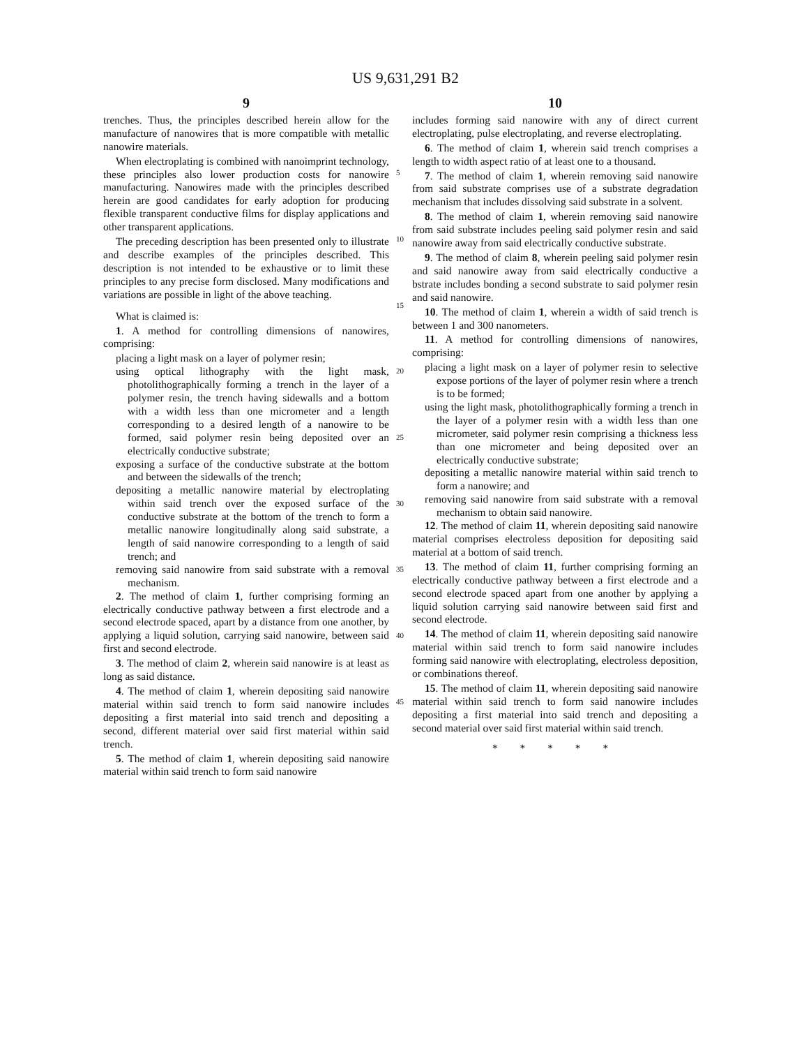US 9,631,291 B2
9
trenches. Thus, the principles described herein allow for the manufacture of nanowires that is more compatible with metallic nanowire materials.
When electroplating is combined with nanoimprint technology, these principles also lower production costs for nanowire manufacturing. Nanowires made with the principles described herein are good candidates for early adoption for producing flexible transparent conductive films for display applications and other transparent applications.
The preceding description has been presented only to illustrate and describe examples of the principles described. This description is not intended to be exhaustive or to limit these principles to any precise form disclosed. Many modifications and variations are possible in light of the above teaching.
What is claimed is:
1. A method for controlling dimensions of nanowires, comprising:
placing a light mask on a layer of polymer resin;
using optical lithography with the light mask, photolithographically forming a trench in the layer of a polymer resin, the trench having sidewalls and a bottom with a width less than one micrometer and a length corresponding to a desired length of a nanowire to be formed, said polymer resin being deposited over an electrically conductive substrate;
exposing a surface of the conductive substrate at the bottom and between the sidewalls of the trench;
depositing a metallic nanowire material by electroplating within said trench over the exposed surface of the conductive substrate at the bottom of the trench to form a metallic nanowire longitudinally along said substrate, a length of said nanowire corresponding to a length of said trench; and
removing said nanowire from said substrate with a removal mechanism.
2. The method of claim 1, further comprising forming an electrically conductive pathway between a first electrode and a second electrode spaced, apart by a distance from one another, by applying a liquid solution, carrying said nanowire, between said first and second electrode.
3. The method of claim 2, wherein said nanowire is at least as long as said distance.
4. The method of claim 1, wherein depositing said nanowire material within said trench to form said nanowire includes depositing a first material into said trench and depositing a second, different material over said first material within said trench.
5. The method of claim 1, wherein depositing said nanowire material within said trench to form said nanowire
10
includes forming said nanowire with any of direct current electroplating, pulse electroplating, and reverse electroplating.
6. The method of claim 1, wherein said trench comprises a length to width aspect ratio of at least one to a thousand.
7. The method of claim 1, wherein removing said nanowire from said substrate comprises use of a substrate degradation mechanism that includes dissolving said substrate in a solvent.
8. The method of claim 1, wherein removing said nanowire from said substrate includes peeling said polymer resin and said nanowire away from said electrically conductive substrate.
9. The method of claim 8, wherein peeling said polymer resin and said nanowire away from said electrically conductive a bstrate includes bonding a second substrate to said polymer resin and said nanowire.
10. The method of claim 1, wherein a width of said trench is between 1 and 300 nanometers.
11. A method for controlling dimensions of nanowires, comprising:
placing a light mask on a layer of polymer resin to selective expose portions of the layer of polymer resin where a trench is to be formed;
using the light mask, photolithographically forming a trench in the layer of a polymer resin with a width less than one micrometer, said polymer resin comprising a thickness less than one micrometer and being deposited over an electrically conductive substrate;
depositing a metallic nanowire material within said trench to form a nanowire; and
removing said nanowire from said substrate with a removal mechanism to obtain said nanowire.
12. The method of claim 11, wherein depositing said nanowire material comprises electroless deposition for depositing said material at a bottom of said trench.
13. The method of claim 11, further comprising forming an electrically conductive pathway between a first electrode and a second electrode spaced apart from one another by applying a liquid solution carrying said nanowire between said first and second electrode.
14. The method of claim 11, wherein depositing said nanowire material within said trench to form said nanowire includes forming said nanowire with electroplating, electroless deposition, or combinations thereof.
15. The method of claim 11, wherein depositing said nanowire material within said trench to form said nanowire includes depositing a first material into said trench and depositing a second material over said first material within said trench.
* * * * *
5
10
15
20
25
30
35
40
45